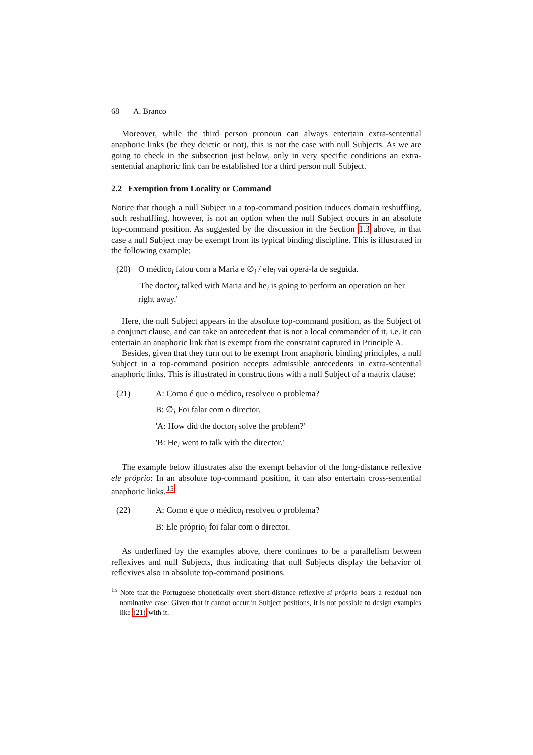68 A. Branco
Moreover, while the third person pronoun can always entertain extra-sentential anaphoric links (be they deictic or not), this is not the case with null Subjects. As we are going to check in the subsection just below, only in very specific conditions an extra-sentential anaphoric link can be established for a third person null Subject.
2.2 Exemption from Locality or Command
Notice that though a null Subject in a top-command position induces domain reshuffling, such reshuffling, however, is not an option when the null Subject occurs in an absolute top-command position. As suggested by the discussion in the Section 1.3 above, in that case a null Subject may be exempt from its typical binding discipline. This is illustrated in the following example:
(20) O médico<sub>i</sub> falou com a Maria e ∅<sub>i</sub> / ele<sub>i</sub> vai operá-la de seguida.
'The doctor<sub>i</sub> talked with Maria and he<sub>i</sub> is going to perform an operation on her right away.'
Here, the null Subject appears in the absolute top-command position, as the Subject of a conjunct clause, and can take an antecedent that is not a local commander of it, i.e. it can entertain an anaphoric link that is exempt from the constraint captured in Principle A.
Besides, given that they turn out to be exempt from anaphoric binding principles, a null Subject in a top-command position accepts admissible antecedents in extra-sentential anaphoric links. This is illustrated in constructions with a null Subject of a matrix clause:
(21) A: Como é que o médico<sub>i</sub> resolveu o problema?
B: ∅<sub>i</sub> Foi falar com o director.
'A: How did the doctor<sub>i</sub> solve the problem?'
'B: He<sub>i</sub> went to talk with the director.'
The example below illustrates also the exempt behavior of the long-distance reflexive ele próprio: In an absolute top-command position, it can also entertain cross-sentential anaphoric links.<sup>15</sup>
(22) A: Como é que o médico<sub>i</sub> resolveu o problema?
B: Ele próprio<sub>i</sub> foi falar com o director.
As underlined by the examples above, there continues to be a parallelism between reflexives and null Subjects, thus indicating that null Subjects display the behavior of reflexives also in absolute top-command positions.
<sup>15</sup> Note that the Portuguese phonetically overt short-distance reflexive si próprio bears a residual non nominative case: Given that it cannot occur in Subject positions, it is not possible to design examples like (21) with it.